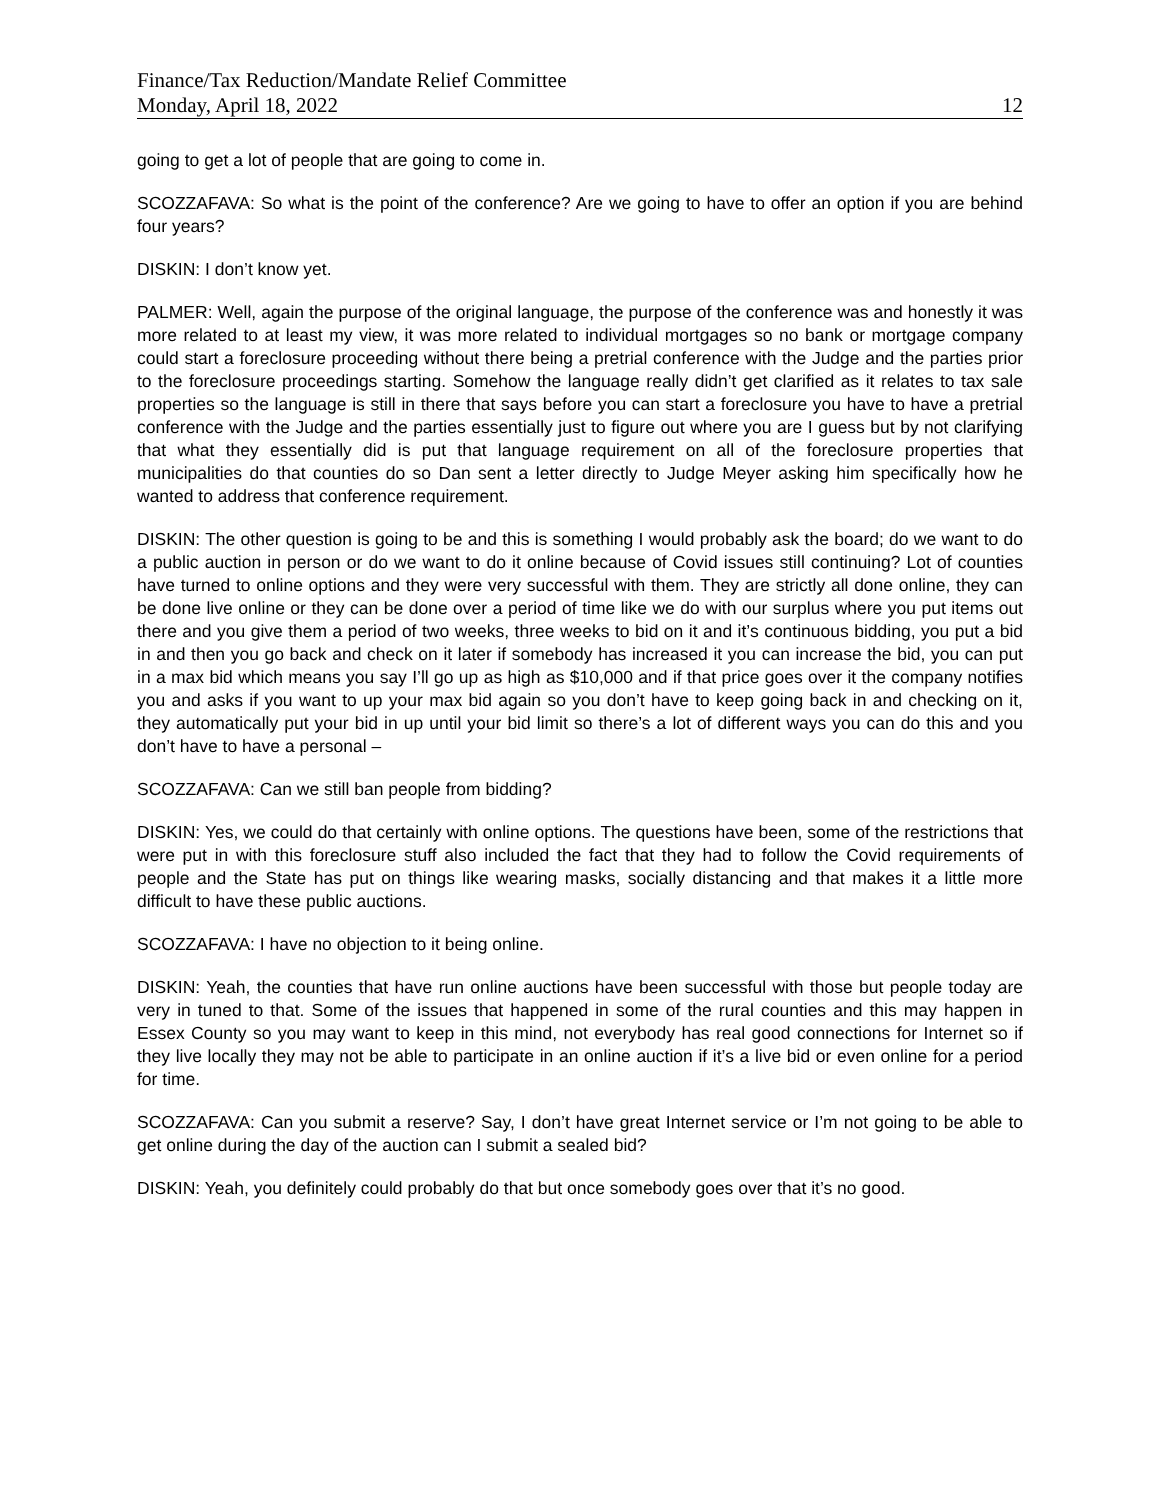Finance/Tax Reduction/Mandate Relief Committee
Monday, April 18, 2022 12
going to get a lot of people that are going to come in.
SCOZZAFAVA: So what is the point of the conference? Are we going to have to offer an option if you are behind four years?
DISKIN: I don’t know yet.
PALMER: Well, again the purpose of the original language, the purpose of the conference was and honestly it was more related to at least my view, it was more related to individual mortgages so no bank or mortgage company could start a foreclosure proceeding without there being a pretrial conference with the Judge and the parties prior to the foreclosure proceedings starting. Somehow the language really didn’t get clarified as it relates to tax sale properties so the language is still in there that says before you can start a foreclosure you have to have a pretrial conference with the Judge and the parties essentially just to figure out where you are I guess but by not clarifying that what they essentially did is put that language requirement on all of the foreclosure properties that municipalities do that counties do so Dan sent a letter directly to Judge Meyer asking him specifically how he wanted to address that conference requirement.
DISKIN: The other question is going to be and this is something I would probably ask the board; do we want to do a public auction in person or do we want to do it online because of Covid issues still continuing? Lot of counties have turned to online options and they were very successful with them. They are strictly all done online, they can be done live online or they can be done over a period of time like we do with our surplus where you put items out there and you give them a period of two weeks, three weeks to bid on it and it’s continuous bidding, you put a bid in and then you go back and check on it later if somebody has increased it you can increase the bid, you can put in a max bid which means you say I’ll go up as high as $10,000 and if that price goes over it the company notifies you and asks if you want to up your max bid again so you don’t have to keep going back in and checking on it, they automatically put your bid in up until your bid limit so there’s a lot of different ways you can do this and you don’t have to have a personal –
SCOZZAFAVA: Can we still ban people from bidding?
DISKIN: Yes, we could do that certainly with online options. The questions have been, some of the restrictions that were put in with this foreclosure stuff also included the fact that they had to follow the Covid requirements of people and the State has put on things like wearing masks, socially distancing and that makes it a little more difficult to have these public auctions.
SCOZZAFAVA: I have no objection to it being online.
DISKIN: Yeah, the counties that have run online auctions have been successful with those but people today are very in tuned to that. Some of the issues that happened in some of the rural counties and this may happen in Essex County so you may want to keep in this mind, not everybody has real good connections for Internet so if they live locally they may not be able to participate in an online auction if it’s a live bid or even online for a period for time.
SCOZZAFAVA: Can you submit a reserve? Say, I don’t have great Internet service or I’m not going to be able to get online during the day of the auction can I submit a sealed bid?
DISKIN: Yeah, you definitely could probably do that but once somebody goes over that it’s no good.